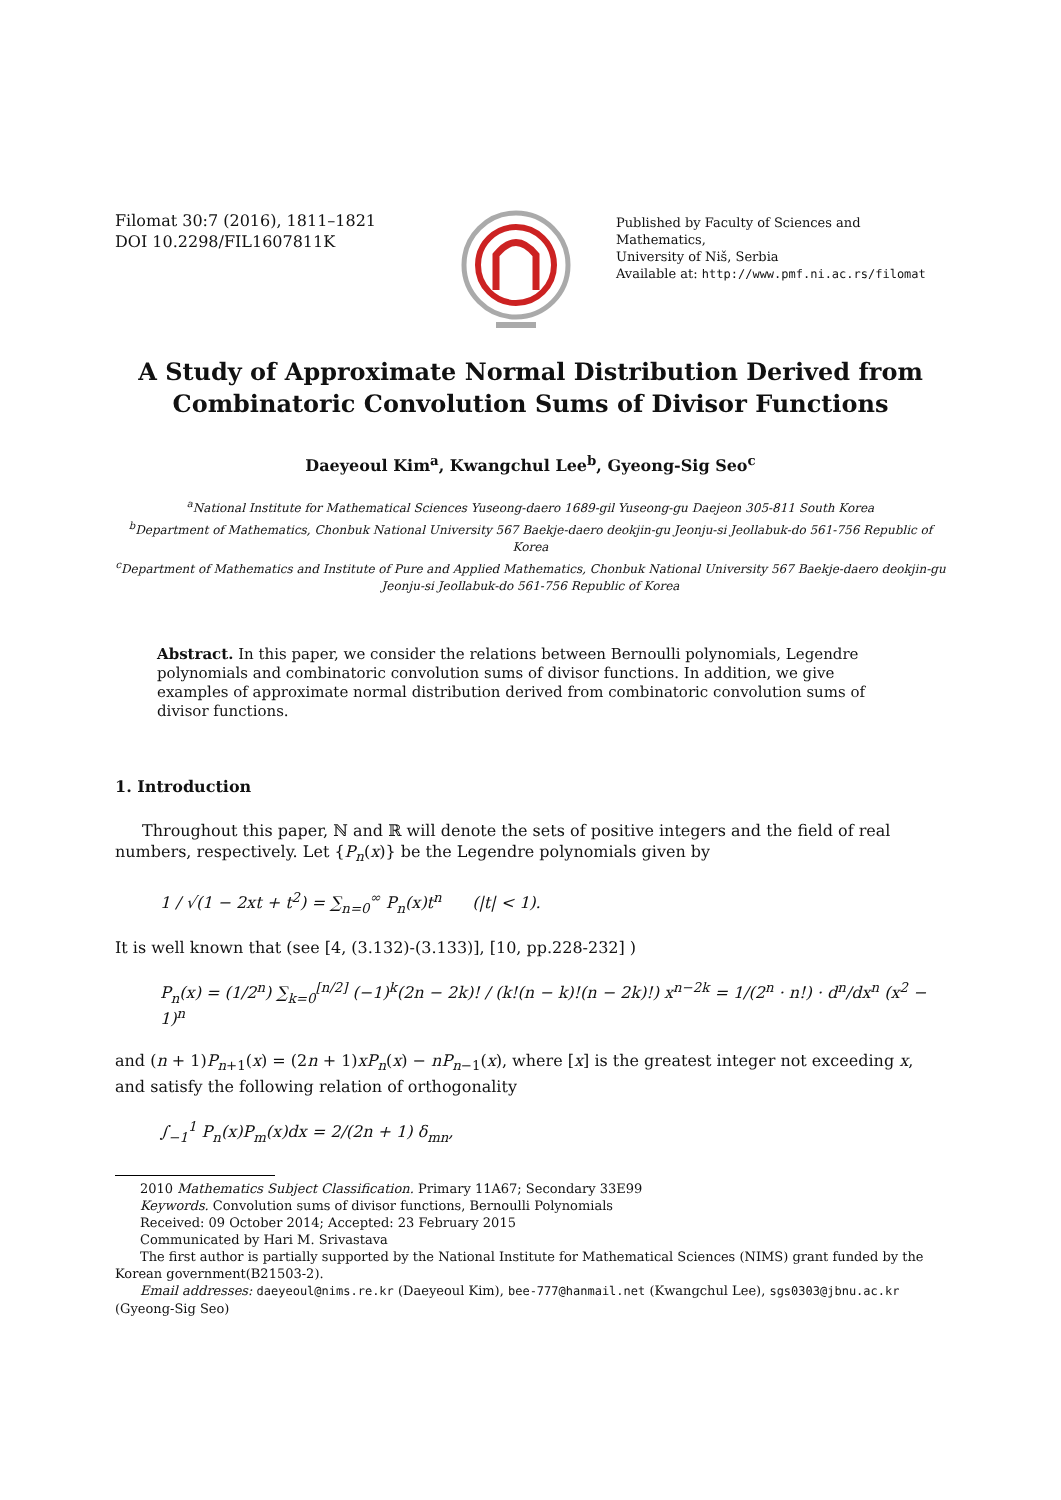Filomat 30:7 (2016), 1811–1821
DOI 10.2298/FIL1607811K
Published by Faculty of Sciences and Mathematics,
University of Niš, Serbia
Available at: http://www.pmf.ni.ac.rs/filomat
A Study of Approximate Normal Distribution Derived from Combinatoric Convolution Sums of Divisor Functions
Daeyeoul Kim<sup>a</sup>, Kwangchul Lee<sup>b</sup>, Gyeong-Sig Seo<sup>c</sup>
<sup>a</sup> National Institute for Mathematical Sciences Yuseong-daero 1689-gil Yuseong-gu Daejeon 305-811 South Korea
<sup>b</sup> Department of Mathematics, Chonbuk National University 567 Baekje-daero deokjin-gu Jeonju-si Jeollabuk-do 561-756 Republic of Korea
<sup>c</sup> Department of Mathematics and Institute of Pure and Applied Mathematics, Chonbuk National University 567 Baekje-daero deokjin-gu Jeonju-si Jeollabuk-do 561-756 Republic of Korea
Abstract. In this paper, we consider the relations between Bernoulli polynomials, Legendre polynomials and combinatoric convolution sums of divisor functions. In addition, we give examples of approximate normal distribution derived from combinatoric convolution sums of divisor functions.
1. Introduction
Throughout this paper, ℕ and ℝ will denote the sets of positive integers and the field of real numbers, respectively. Let {P<sub>n</sub>(x)} be the Legendre polynomials given by
1 / √(1 − 2xt + t<sup>2</sup>) = ∑<sub>n=0</sub><sup>∞</sup> P<sub>n</sub>(x)t<sup>n</sup> (|t| < 1).
It is well known that (see [4, (3.132)-(3.133)], [10, pp.228-232] )
P<sub>n</sub>(x) = (1/2<sup>n</sup>) ∑<sub>k=0</sub><sup>[n/2]</sup> (−1)<sup>k</sup>(2n − 2k)! / (k!(n − k)!(n − 2k)!) x<sup>n−2k</sup> = 1/(2<sup>n</sup> · n!) · d<sup>n</sup>/dx<sup>n</sup> (x<sup>2</sup> − 1)<sup>n</sup>
and (n + 1)P<sub>n+1</sub>(x) = (2n + 1)xP<sub>n</sub>(x) − nP<sub>n−1</sub>(x), where [x] is the greatest integer not exceeding x, and satisfy the following relation of orthogonality
∫<sub>−1</sub><sup>1</sup> P<sub>n</sub>(x)P<sub>m</sub>(x)dx = 2/(2n + 1) δ<sub>mn</sub>,
2010 Mathematics Subject Classification. Primary 11A67; Secondary 33E99
Keywords. Convolution sums of divisor functions, Bernoulli Polynomials
Received: 09 October 2014; Accepted: 23 February 2015
Communicated by Hari M. Srivastava
The first author is partially supported by the National Institute for Mathematical Sciences (NIMS) grant funded by the Korean government(B21503-2).
Email addresses: daeyeoul@nims.re.kr (Daeyeoul Kim), bee-777@hanmail.net (Kwangchul Lee), sgs0303@jbnu.ac.kr (Gyeong-Sig Seo)